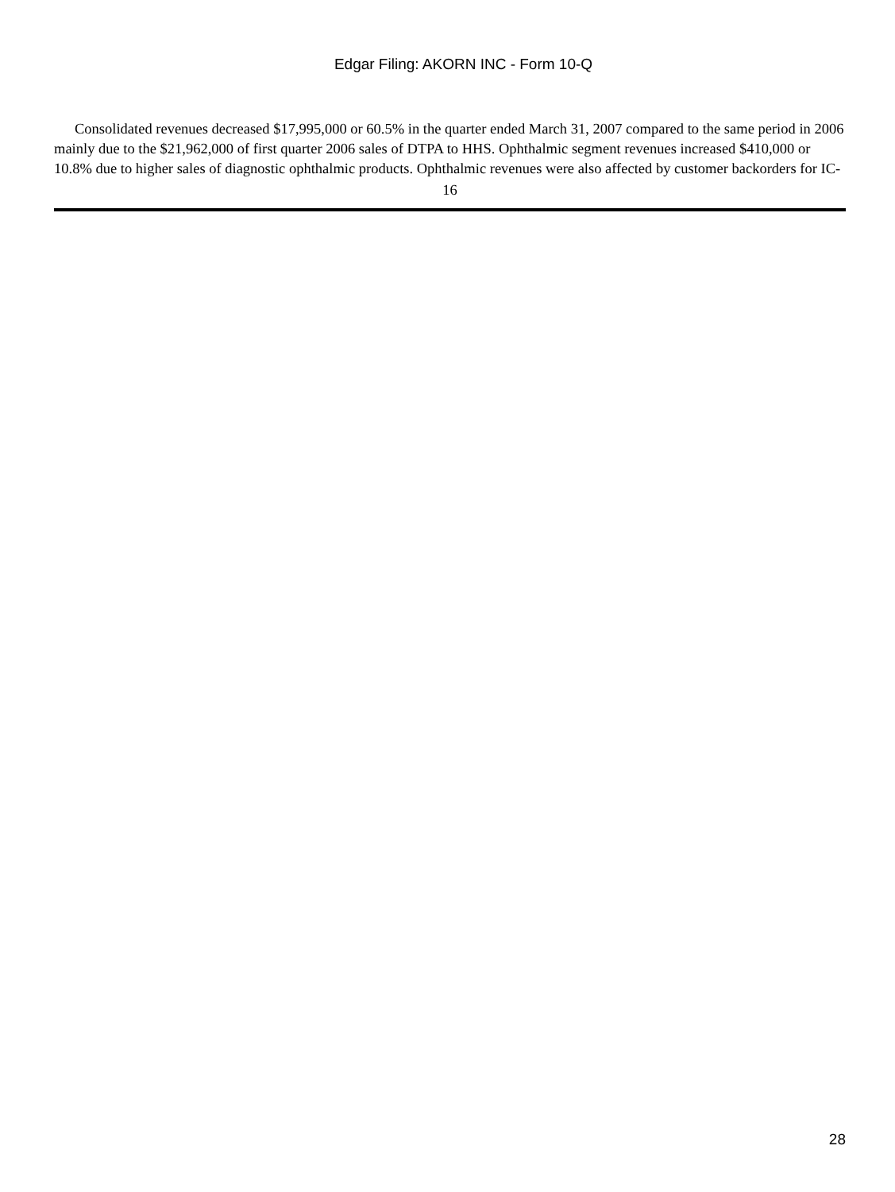Edgar Filing: AKORN INC - Form 10-Q
Consolidated revenues decreased $17,995,000 or 60.5% in the quarter ended March 31, 2007 compared to the same period in 2006 mainly due to the $21,962,000 of first quarter 2006 sales of DTPA to HHS. Ophthalmic segment revenues increased $410,000 or 10.8% due to higher sales of diagnostic ophthalmic products. Ophthalmic revenues were also affected by customer backorders for IC-
16
28